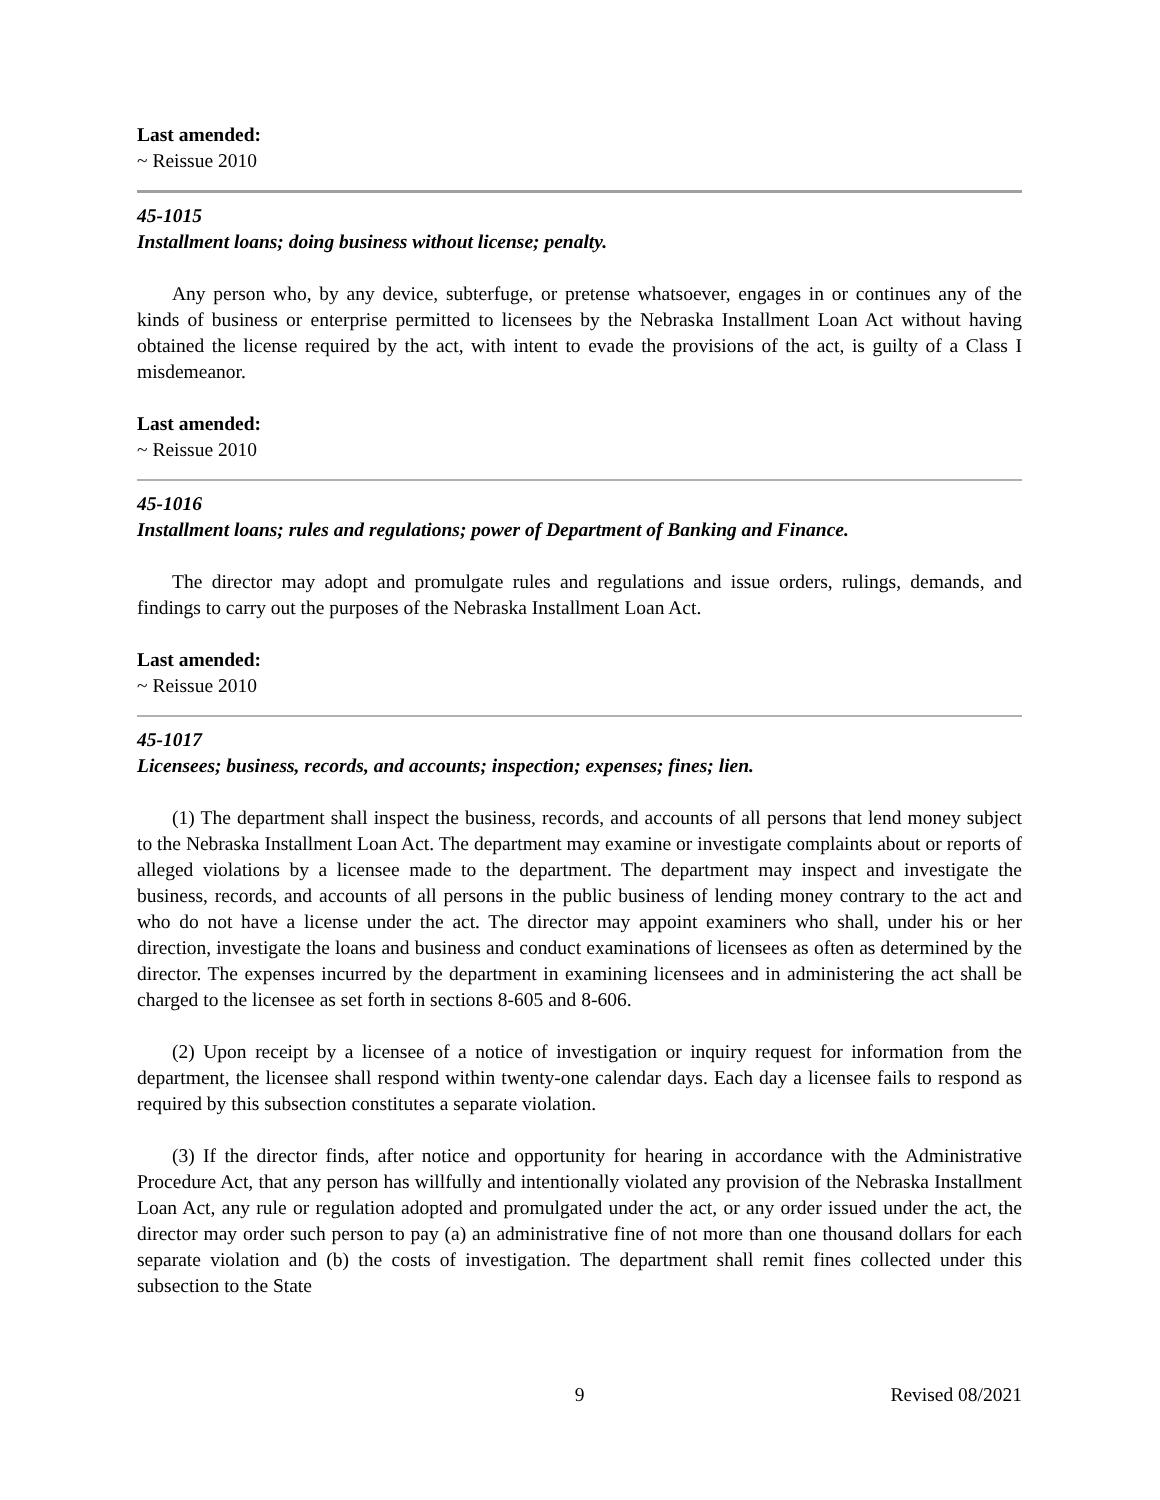Last amended:
~ Reissue 2010
45-1015
Installment loans; doing business without license; penalty.
Any person who, by any device, subterfuge, or pretense whatsoever, engages in or continues any of the kinds of business or enterprise permitted to licensees by the Nebraska Installment Loan Act without having obtained the license required by the act, with intent to evade the provisions of the act, is guilty of a Class I misdemeanor.
Last amended:
~ Reissue 2010
45-1016
Installment loans; rules and regulations; power of Department of Banking and Finance.
The director may adopt and promulgate rules and regulations and issue orders, rulings, demands, and findings to carry out the purposes of the Nebraska Installment Loan Act.
Last amended:
~ Reissue 2010
45-1017
Licensees; business, records, and accounts; inspection; expenses; fines; lien.
(1) The department shall inspect the business, records, and accounts of all persons that lend money subject to the Nebraska Installment Loan Act. The department may examine or investigate complaints about or reports of alleged violations by a licensee made to the department. The department may inspect and investigate the business, records, and accounts of all persons in the public business of lending money contrary to the act and who do not have a license under the act. The director may appoint examiners who shall, under his or her direction, investigate the loans and business and conduct examinations of licensees as often as determined by the director. The expenses incurred by the department in examining licensees and in administering the act shall be charged to the licensee as set forth in sections 8-605 and 8-606.
(2) Upon receipt by a licensee of a notice of investigation or inquiry request for information from the department, the licensee shall respond within twenty-one calendar days. Each day a licensee fails to respond as required by this subsection constitutes a separate violation.
(3) If the director finds, after notice and opportunity for hearing in accordance with the Administrative Procedure Act, that any person has willfully and intentionally violated any provision of the Nebraska Installment Loan Act, any rule or regulation adopted and promulgated under the act, or any order issued under the act, the director may order such person to pay (a) an administrative fine of not more than one thousand dollars for each separate violation and (b) the costs of investigation. The department shall remit fines collected under this subsection to the State
9 Revised 08/2021